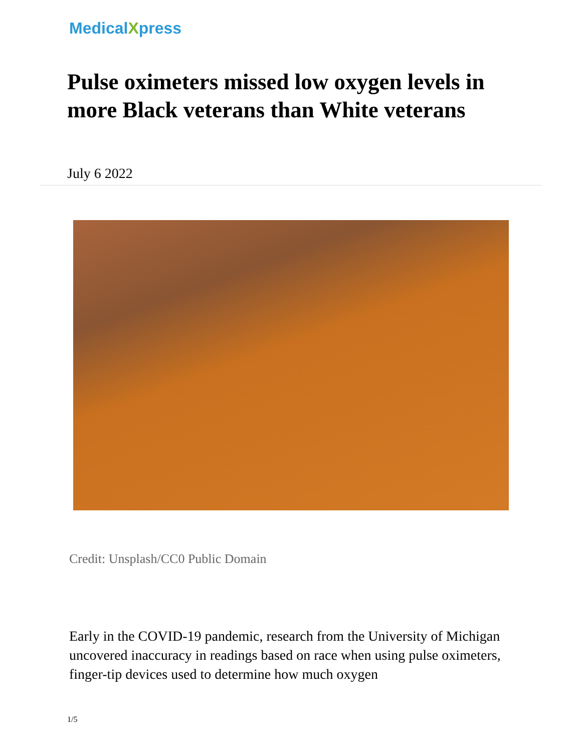MedicalXpress
Pulse oximeters missed low oxygen levels in more Black veterans than White veterans
July 6 2022
Credit: Unsplash/CC0 Public Domain
Early in the COVID-19 pandemic, research from the University of Michigan uncovered inaccuracy in readings based on race when using pulse oximeters, finger-tip devices used to determine how much oxygen
1/5